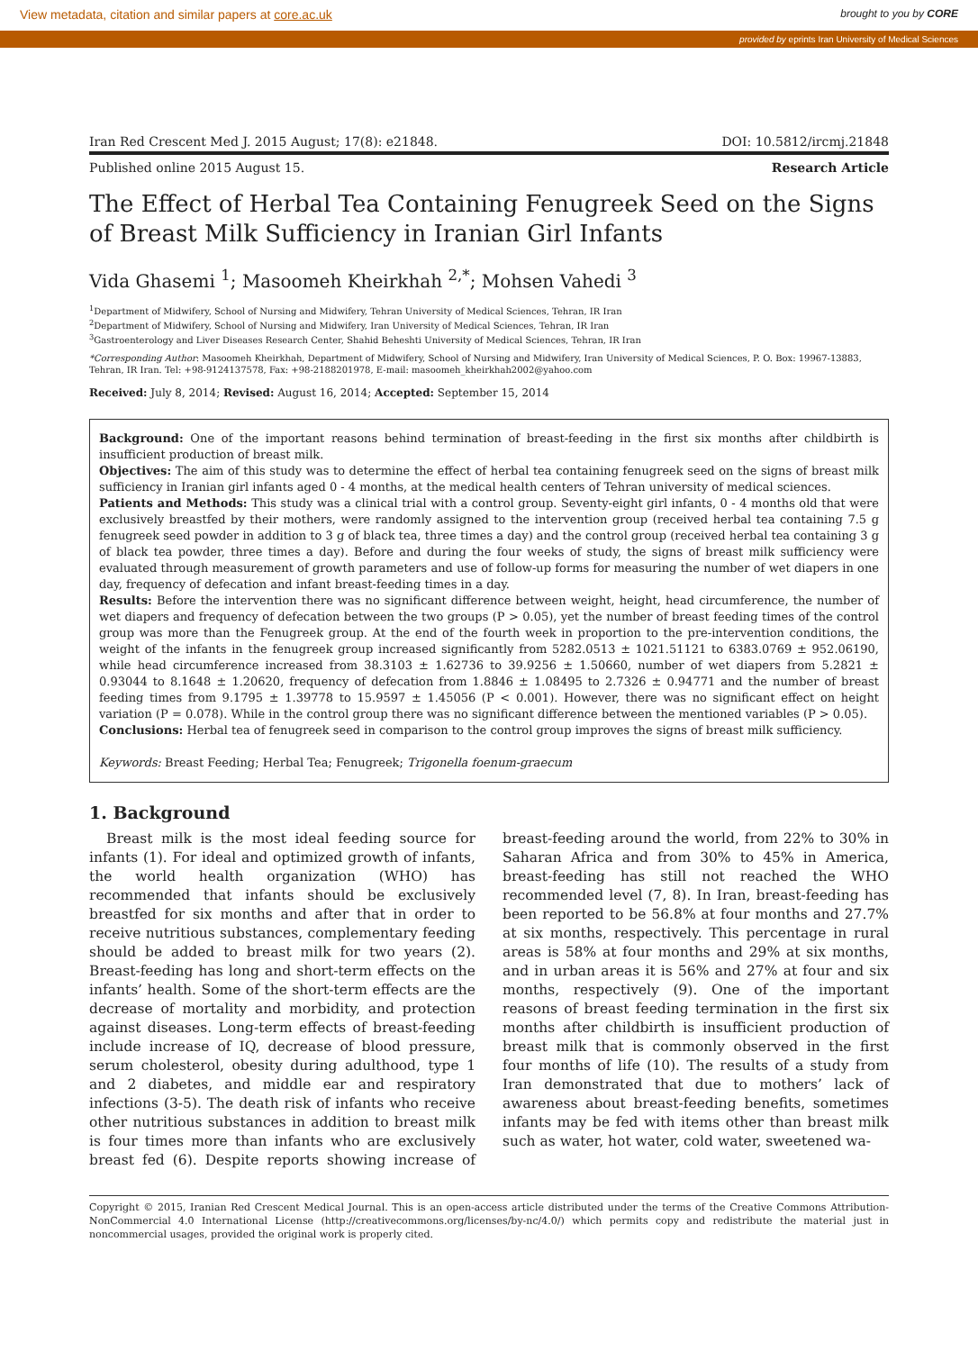View metadata, citation and similar papers at core.ac.uk brought to you by CORE
provided by eprints Iran University of Medical Sciences
Iran Red Crescent Med J. 2015 August; 17(8): e21848. DOI: 10.5812/ircmj.21848
Published online 2015 August 15. Research Article
The Effect of Herbal Tea Containing Fenugreek Seed on the Signs of Breast Milk Sufficiency in Iranian Girl Infants
Vida Ghasemi <sup>1</sup>; Masoomeh Kheirkhah <sup>2,*</sup>; Mohsen Vahedi <sup>3</sup>
<sup>1</sup> Department of Midwifery, School of Nursing and Midwifery, Tehran University of Medical Sciences, Tehran, IR Iran
<sup>2</sup> Department of Midwifery, School of Nursing and Midwifery, Iran University of Medical Sciences, Tehran, IR Iran
<sup>3</sup> Gastroenterology and Liver Diseases Research Center, Shahid Beheshti University of Medical Sciences, Tehran, IR Iran
*Corresponding Author: Masoomeh Kheirkhah, Department of Midwifery, School of Nursing and Midwifery, Iran University of Medical Sciences, P. O. Box: 19967-13883, Tehran, IR Iran. Tel: +98-9124137578, Fax: +98-2188201978, E-mail: masoomeh_kheirkhah2002@yahoo.com
Received: July 8, 2014; Revised: August 16, 2014; Accepted: September 15, 2014
Background: One of the important reasons behind termination of breast-feeding in the first six months after childbirth is insufficient production of breast milk.
Objectives: The aim of this study was to determine the effect of herbal tea containing fenugreek seed on the signs of breast milk sufficiency in Iranian girl infants aged 0 - 4 months, at the medical health centers of Tehran university of medical sciences.
Patients and Methods: This study was a clinical trial with a control group. Seventy-eight girl infants, 0 - 4 months old that were exclusively breastfed by their mothers, were randomly assigned to the intervention group (received herbal tea containing 7.5 g fenugreek seed powder in addition to 3 g of black tea, three times a day) and the control group (received herbal tea containing 3 g of black tea powder, three times a day). Before and during the four weeks of study, the signs of breast milk sufficiency were evaluated through measurement of growth parameters and use of follow-up forms for measuring the number of wet diapers in one day, frequency of defecation and infant breast-feeding times in a day.
Results: Before the intervention there was no significant difference between weight, height, head circumference, the number of wet diapers and frequency of defecation between the two groups (P > 0.05), yet the number of breast feeding times of the control group was more than the Fenugreek group. At the end of the fourth week in proportion to the pre-intervention conditions, the weight of the infants in the fenugreek group increased significantly from 5282.0513 ± 1021.51121 to 6383.0769 ± 952.06190, while head circumference increased from 38.3103 ± 1.62736 to 39.9256 ± 1.50660, number of wet diapers from 5.2821 ± 0.93044 to 8.1648 ± 1.20620, frequency of defecation from 1.8846 ± 1.08495 to 2.7326 ± 0.94771 and the number of breast feeding times from 9.1795 ± 1.39778 to 15.9597 ± 1.45056 (P < 0.001). However, there was no significant effect on height variation (P = 0.078). While in the control group there was no significant difference between the mentioned variables (P > 0.05).
Conclusions: Herbal tea of fenugreek seed in comparison to the control group improves the signs of breast milk sufficiency.
Keywords: Breast Feeding; Herbal Tea; Fenugreek; Trigonella foenum-graecum
1. Background
Breast milk is the most ideal feeding source for infants (1). For ideal and optimized growth of infants, the world health organization (WHO) has recommended that infants should be exclusively breastfed for six months and after that in order to receive nutritious substances, complementary feeding should be added to breast milk for two years (2). Breast-feeding has long and short-term effects on the infants’ health. Some of the short-term effects are the decrease of mortality and morbidity, and protection against diseases. Long-term effects of breast-feeding include increase of IQ, decrease of blood pressure, serum cholesterol, obesity during adulthood, type 1 and 2 diabetes, and middle ear and respiratory infections (3-5). The death risk of infants who receive other nutritious substances in addition to breast milk is four times more than infants who are exclusively breast fed (6). Despite reports showing increase of breast-feeding around the world, from 22% to 30% in Saharan Africa and from 30% to 45% in America, breast-feeding has still not reached the WHO recommended level (7, 8). In Iran, breast-feeding has been reported to be 56.8% at four months and 27.7% at six months, respectively. This percentage in rural areas is 58% at four months and 29% at six months, and in urban areas it is 56% and 27% at four and six months, respectively (9). One of the important reasons of breast feeding termination in the first six months after childbirth is insufficient production of breast milk that is commonly observed in the first four months of life (10). The results of a study from Iran demonstrated that due to mothers’ lack of awareness about breast-feeding benefits, sometimes infants may be fed with items other than breast milk such as water, hot water, cold water, sweetened wa-
Copyright © 2015, Iranian Red Crescent Medical Journal. This is an open-access article distributed under the terms of the Creative Commons Attribution-NonCommercial 4.0 International License (http://creativecommons.org/licenses/by-nc/4.0/) which permits copy and redistribute the material just in noncommercial usages, provided the original work is properly cited.